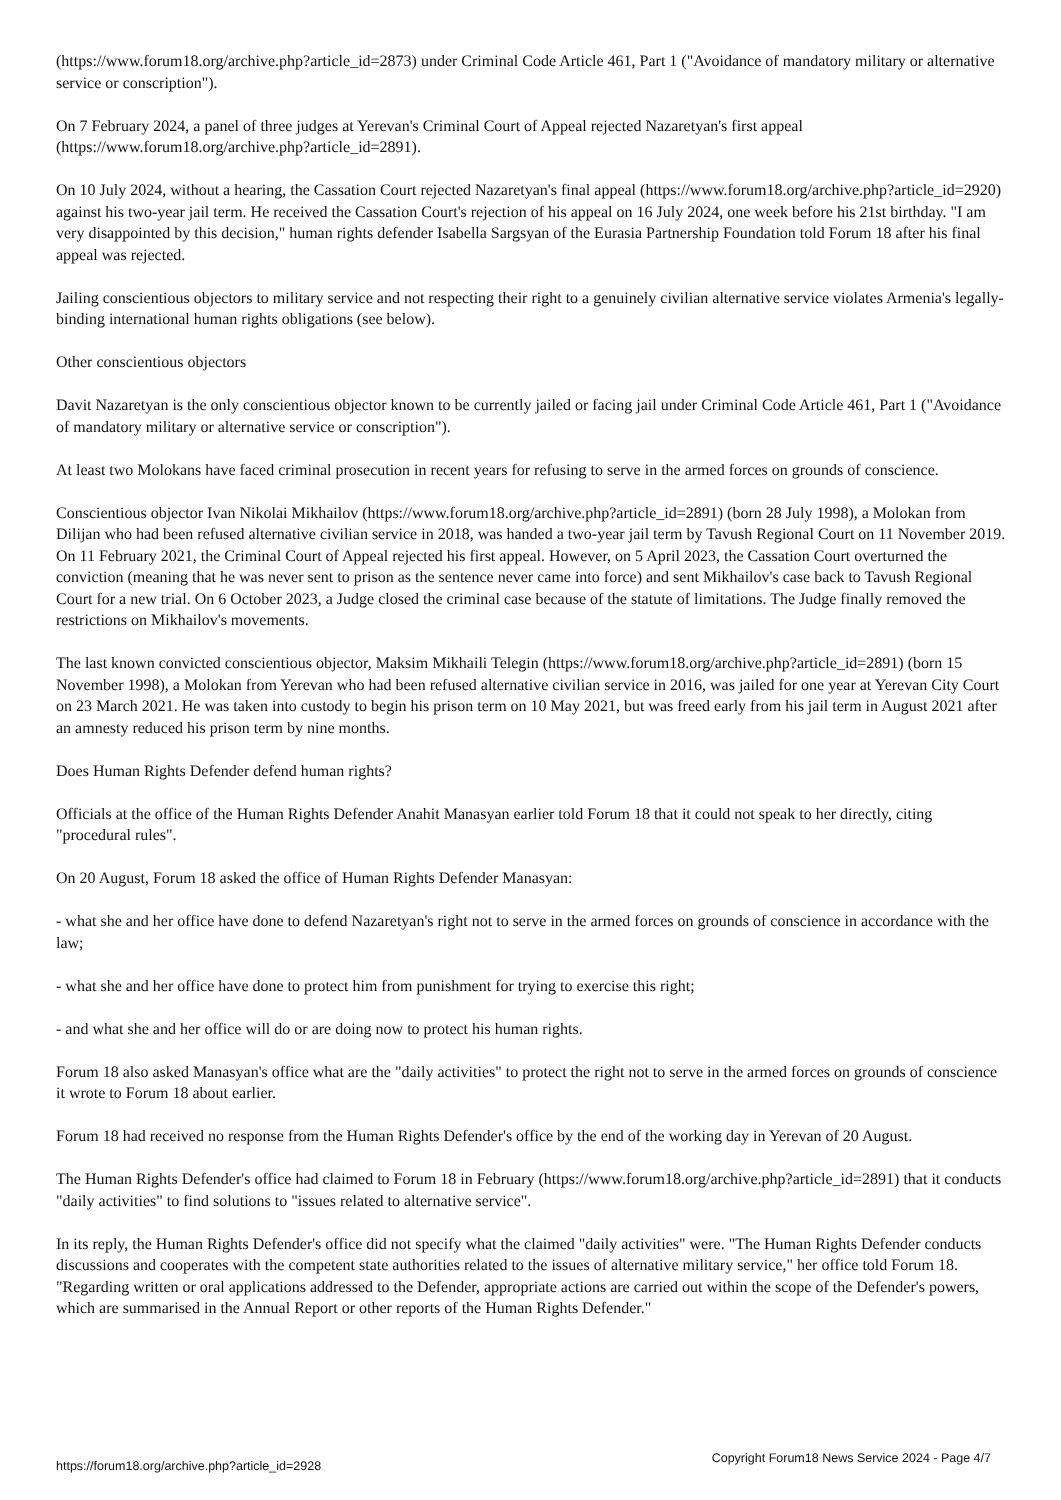(https://www.forum18.org/archive.php?article_id=2873) under Criminal Code Article 461, Part 1 ("Avoidance of mandatory military or alternative service or conscription").
On 7 February 2024, a panel of three judges at Yerevan's Criminal Court of Appeal rejected Nazaretyan's first appeal (https://www.forum18.org/archive.php?article_id=2891).
On 10 July 2024, without a hearing, the Cassation Court rejected Nazaretyan's final appeal (https://www.forum18.org/archive.php?article_id=2920) against his two-year jail term. He received the Cassation Court's rejection of his appeal on 16 July 2024, one week before his 21st birthday. "I am very disappointed by this decision," human rights defender Isabella Sargsyan of the Eurasia Partnership Foundation told Forum 18 after his final appeal was rejected.
Jailing conscientious objectors to military service and not respecting their right to a genuinely civilian alternative service violates Armenia's legally-binding international human rights obligations (see below).
Other conscientious objectors
Davit Nazaretyan is the only conscientious objector known to be currently jailed or facing jail under Criminal Code Article 461, Part 1 ("Avoidance of mandatory military or alternative service or conscription").
At least two Molokans have faced criminal prosecution in recent years for refusing to serve in the armed forces on grounds of conscience.
Conscientious objector Ivan Nikolai Mikhailov (https://www.forum18.org/archive.php?article_id=2891) (born 28 July 1998), a Molokan from Dilijan who had been refused alternative civilian service in 2018, was handed a two-year jail term by Tavush Regional Court on 11 November 2019. On 11 February 2021, the Criminal Court of Appeal rejected his first appeal. However, on 5 April 2023, the Cassation Court overturned the conviction (meaning that he was never sent to prison as the sentence never came into force) and sent Mikhailov's case back to Tavush Regional Court for a new trial. On 6 October 2023, a Judge closed the criminal case because of the statute of limitations. The Judge finally removed the restrictions on Mikhailov's movements.
The last known convicted conscientious objector, Maksim Mikhaili Telegin (https://www.forum18.org/archive.php?article_id=2891) (born 15 November 1998), a Molokan from Yerevan who had been refused alternative civilian service in 2016, was jailed for one year at Yerevan City Court on 23 March 2021. He was taken into custody to begin his prison term on 10 May 2021, but was freed early from his jail term in August 2021 after an amnesty reduced his prison term by nine months.
Does Human Rights Defender defend human rights?
Officials at the office of the Human Rights Defender Anahit Manasyan earlier told Forum 18 that it could not speak to her directly, citing "procedural rules".
On 20 August, Forum 18 asked the office of Human Rights Defender Manasyan:
- what she and her office have done to defend Nazaretyan's right not to serve in the armed forces on grounds of conscience in accordance with the law;
- what she and her office have done to protect him from punishment for trying to exercise this right;
- and what she and her office will do or are doing now to protect his human rights.
Forum 18 also asked Manasyan's office what are the "daily activities" to protect the right not to serve in the armed forces on grounds of conscience it wrote to Forum 18 about earlier.
Forum 18 had received no response from the Human Rights Defender's office by the end of the working day in Yerevan of 20 August.
The Human Rights Defender's office had claimed to Forum 18 in February (https://www.forum18.org/archive.php?article_id=2891) that it conducts "daily activities" to find solutions to "issues related to alternative service".
In its reply, the Human Rights Defender's office did not specify what the claimed "daily activities" were. "The Human Rights Defender conducts discussions and cooperates with the competent state authorities related to the issues of alternative military service," her office told Forum 18. "Regarding written or oral applications addressed to the Defender, appropriate actions are carried out within the scope of the Defender's powers, which are summarised in the Annual Report or other reports of the Human Rights Defender."
https://forum18.org/archive.php?article_id=2928 Copyright Forum18 News Service 2024 - Page 4/7